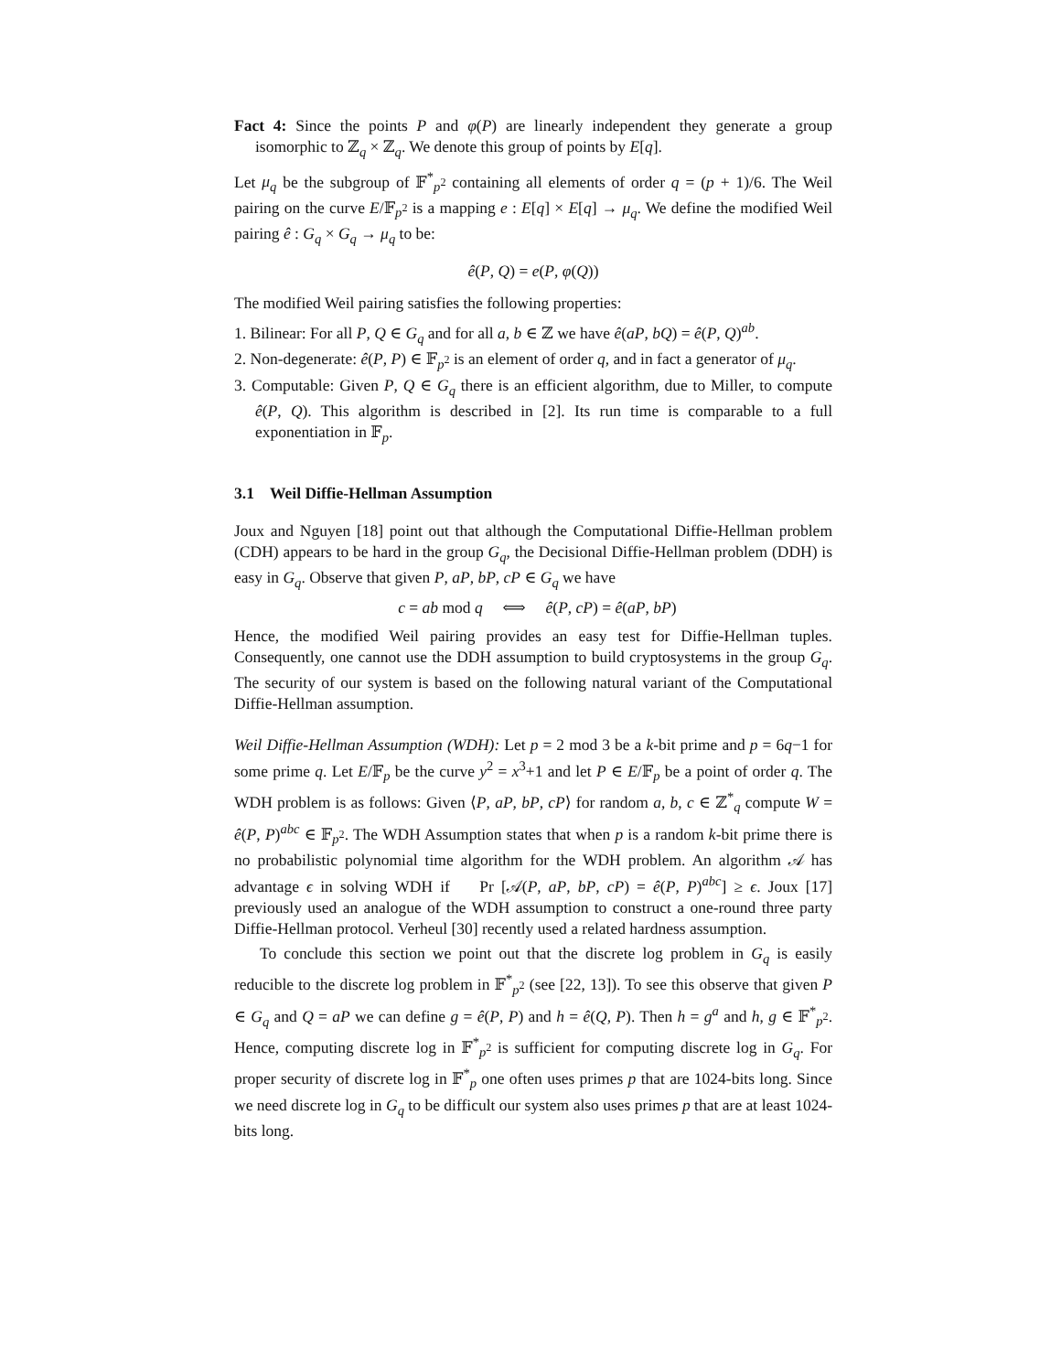Fact 4: Since the points P and φ(P) are linearly independent they generate a group isomorphic to ℤ<sub>q</sub> × ℤ<sub>q</sub>. We denote this group of points by E[q].
Let μ<sub>q</sub> be the subgroup of 𝔽<sup>*</sup><sub>p<sup>2</sup></sub> containing all elements of order q = (p + 1)/6. The Weil pairing on the curve E/𝔽<sub>p<sup>2</sup></sub> is a mapping e : E[q] × E[q] → μ<sub>q</sub>. We define the modified Weil pairing ê : G<sub>q</sub> × G<sub>q</sub> → μ<sub>q</sub> to be:
ê(P, Q) = e(P, φ(Q))
The modified Weil pairing satisfies the following properties:
1. Bilinear: For all P, Q ∈ G<sub>q</sub> and for all a, b ∈ ℤ we have ê(aP, bQ) = ê(P, Q)<sup>ab</sup>.
2. Non-degenerate: ê(P, P) ∈ 𝔽<sub>p<sup>2</sup></sub> is an element of order q, and in fact a generator of μ<sub>q</sub>.
3. Computable: Given P, Q ∈ G<sub>q</sub> there is an efficient algorithm, due to Miller, to compute ê(P, Q). This algorithm is described in [2]. Its run time is comparable to a full exponentiation in 𝔽<sub>p</sub>.
3.1 Weil Diffie-Hellman Assumption
Joux and Nguyen [18] point out that although the Computational Diffie-Hellman problem (CDH) appears to be hard in the group G<sub>q</sub>, the Decisional Diffie-Hellman problem (DDH) is easy in G<sub>q</sub>. Observe that given P, aP, bP, cP ∈ G<sub>q</sub> we have
c = ab mod q ⟺ ê(P, cP) = ê(aP, bP)
Hence, the modified Weil pairing provides an easy test for Diffie-Hellman tuples. Consequently, one cannot use the DDH assumption to build cryptosystems in the group G<sub>q</sub>. The security of our system is based on the following natural variant of the Computational Diffie-Hellman assumption.
Weil Diffie-Hellman Assumption (WDH): Let p = 2 mod 3 be a k-bit prime and p = 6q−1 for some prime q. Let E/𝔽<sub>p</sub> be the curve y<sup>2</sup> = x<sup>3</sup>+1 and let P ∈ E/𝔽<sub>p</sub> be a point of order q. The WDH problem is as follows: Given ⟨P, aP, bP, cP⟩ for random a, b, c ∈ ℤ<sup>*</sup><sub>q</sub> compute W = ê(P, P)<sup>abc</sup> ∈ 𝔽<sub>p<sup>2</sup></sub>. The WDH Assumption states that when p is a random k-bit prime there is no probabilistic polynomial time algorithm for the WDH problem. An algorithm 𝒜 has advantage ϵ in solving WDH if Pr [𝒜(P, aP, bP, cP) = ê(P, P)<sup>abc</sup>] ≥ ϵ. Joux [17] previously used an analogue of the WDH assumption to construct a one-round three party Diffie-Hellman protocol. Verheul [30] recently used a related hardness assumption.
To conclude this section we point out that the discrete log problem in G<sub>q</sub> is easily reducible to the discrete log problem in 𝔽<sup>*</sup><sub>p<sup>2</sup></sub> (see [22, 13]). To see this observe that given P ∈ G<sub>q</sub> and Q = aP we can define g = ê(P, P) and h = ê(Q, P). Then h = g<sup>a</sup> and h, g ∈ 𝔽<sup>*</sup><sub>p<sup>2</sup></sub>. Hence, computing discrete log in 𝔽<sup>*</sup><sub>p<sup>2</sup></sub> is sufficient for computing discrete log in G<sub>q</sub>. For proper security of discrete log in 𝔽<sup>*</sup><sub>p</sub> one often uses primes p that are 1024-bits long. Since we need discrete log in G<sub>q</sub> to be difficult our system also uses primes p that are at least 1024-bits long.